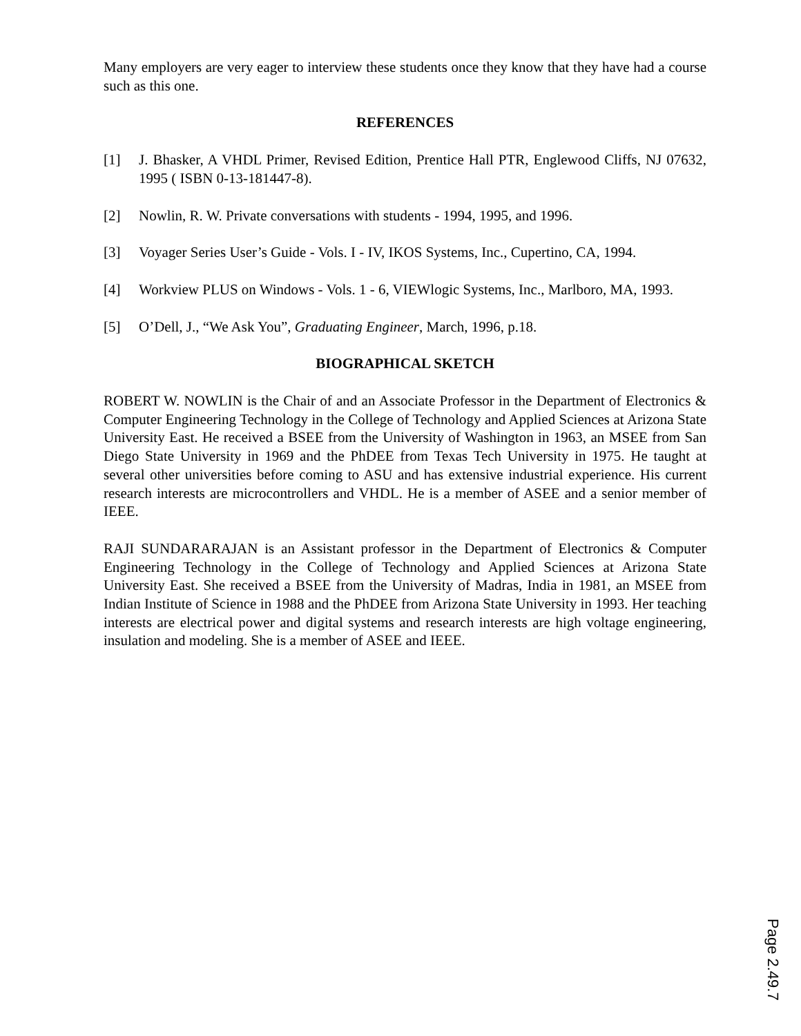Many employers are very eager to interview these students once they know that they have had a course such as this one.
REFERENCES
[1] J. Bhasker, A VHDL Primer, Revised Edition, Prentice Hall PTR, Englewood Cliffs, NJ 07632, 1995 ( ISBN 0-13-181447-8).
[2] Nowlin, R. W. Private conversations with students - 1994, 1995, and 1996.
[3] Voyager Series User’s Guide - Vols. I - IV, IKOS Systems, Inc., Cupertino, CA, 1994.
[4] Workview PLUS on Windows - Vols. 1 - 6, VIEWlogic Systems, Inc., Marlboro, MA, 1993.
[5] O’Dell, J., “We Ask You”, Graduating Engineer, March, 1996, p.18.
BIOGRAPHICAL SKETCH
ROBERT W. NOWLIN is the Chair of and an Associate Professor in the Department of Electronics & Computer Engineering Technology in the College of Technology and Applied Sciences at Arizona State University East. He received a BSEE from the University of Washington in 1963, an MSEE from San Diego State University in 1969 and the PhDEE from Texas Tech University in 1975. He taught at several other universities before coming to ASU and has extensive industrial experience. His current research interests are microcontrollers and VHDL. He is a member of ASEE and a senior member of IEEE.
RAJI SUNDARARAJAN is an Assistant professor in the Department of Electronics & Computer Engineering Technology in the College of Technology and Applied Sciences at Arizona State University East. She received a BSEE from the University of Madras, India in 1981, an MSEE from Indian Institute of Science in 1988 and the PhDEE from Arizona State University in 1993. Her teaching interests are electrical power and digital systems and research interests are high voltage engineering, insulation and modeling. She is a member of ASEE and IEEE.
Page 2.49.7